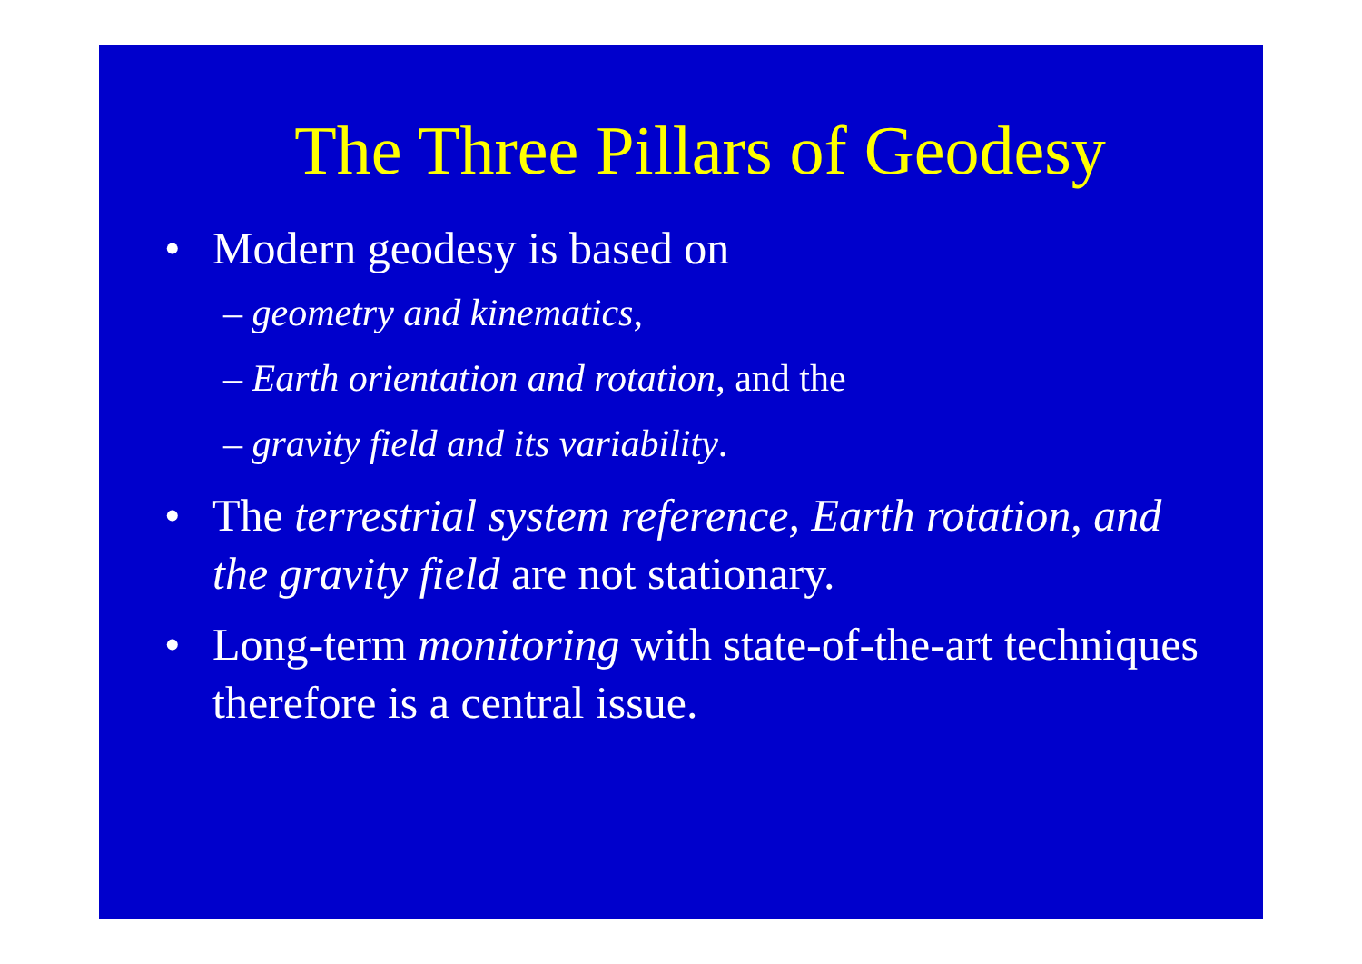The Three Pillars of Geodesy
• Modern geodesy is based on
– geometry and kinematics,
– Earth orientation and rotation, and the
– gravity field and its variability.
• The terrestrial system reference, Earth rotation, and the gravity field are not stationary.
• Long-term monitoring with state-of-the-art techniques therefore is a central issue.